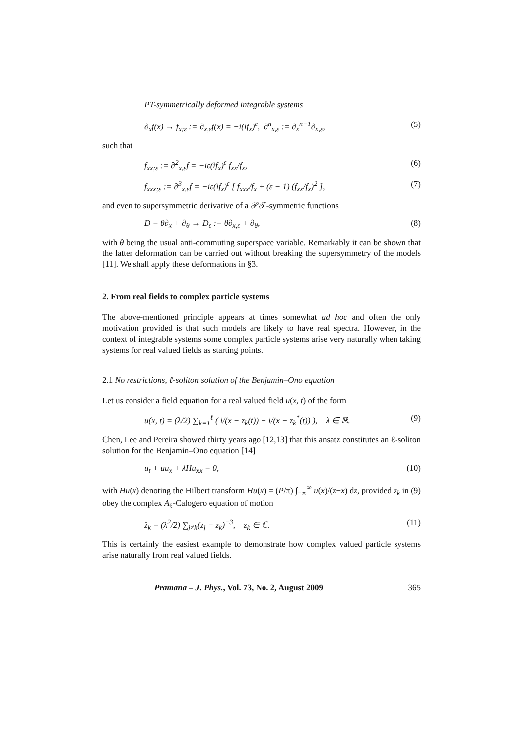PT-symmetrically deformed integrable systems
∂<sub>x</sub>f(x) → f<sub>x;ε</sub> := ∂<sub>x,ε</sub>f(x) = −i(if<sub>x</sub>)<sup>ε</sup>, ∂<sup>n</sup><sub>x,ε</sub> := ∂<sub>x</sub><sup>n−1</sup>∂<sub>x,ε</sub>, (5)
such that
f<sub>xx;ε</sub> := ∂<sup>2</sup><sub>x,ε</sub>f = −iε(if<sub>x</sub>)<sup>ε</sup> f<sub>xx</sub>/f<sub>x</sub>, (6)
f<sub>xxx;ε</sub> := ∂<sup>3</sup><sub>x,ε</sub>f = −iε(if<sub>x</sub>)<sup>ε</sup> [ f<sub>xxx</sub>/f<sub>x</sub> + (ε − 1) (f<sub>xx</sub>/f<sub>x</sub>)<sup>2</sup> ], (7)
and even to supersymmetric derivative of a 𝒫𝒯-symmetric functions
D = θ∂<sub>x</sub> + ∂<sub>θ</sub> → D<sub>ε</sub> := θ∂<sub>x,ε</sub> + ∂<sub>θ</sub>, (8)
with θ being the usual anti-commuting superspace variable. Remarkably it can be shown that the latter deformation can be carried out without breaking the supersymmetry of the models [11]. We shall apply these deformations in §3.
2. From real fields to complex particle systems
The above-mentioned principle appears at times somewhat ad hoc and often the only motivation provided is that such models are likely to have real spectra. However, in the context of integrable systems some complex particle systems arise very naturally when taking systems for real valued fields as starting points.
2.1 No restrictions, ℓ-soliton solution of the Benjamin–Ono equation
Let us consider a field equation for a real valued field u(x, t) of the form
u(x, t) = (λ/2) ∑<sub>k=1</sub><sup>ℓ</sup> ( i/(x − z<sub>k</sub>(t)) − i/(x − z<sub>k</sub><sup>*</sup>(t)) ), λ ∈ ℝ. (9)
Chen, Lee and Pereira showed thirty years ago [12,13] that this ansatz constitutes an ℓ-soliton solution for the Benjamin–Ono equation [14]
u<sub>t</sub> + uu<sub>x</sub> + λHu<sub>xx</sub> = 0, (10)
with Hu(x) denoting the Hilbert transform Hu(x) = (P/π) ∫<sub>−∞</sub><sup>∞</sup> u(x)/(z−x) dz, provided z<sub>k</sub> in (9) obey the complex A<sub>ℓ</sub>-Calogero equation of motion
z̈<sub>k</sub> = (λ<sup>2</sup>/2) ∑<sub>j≠k</sub>(z<sub>j</sub> − z<sub>k</sub>)<sup>−3</sup>, z<sub>k</sub> ∈ ℂ. (11)
This is certainly the easiest example to demonstrate how complex valued particle systems arise naturally from real valued fields.
Pramana – J. Phys., Vol. 73, No. 2, August 2009 365